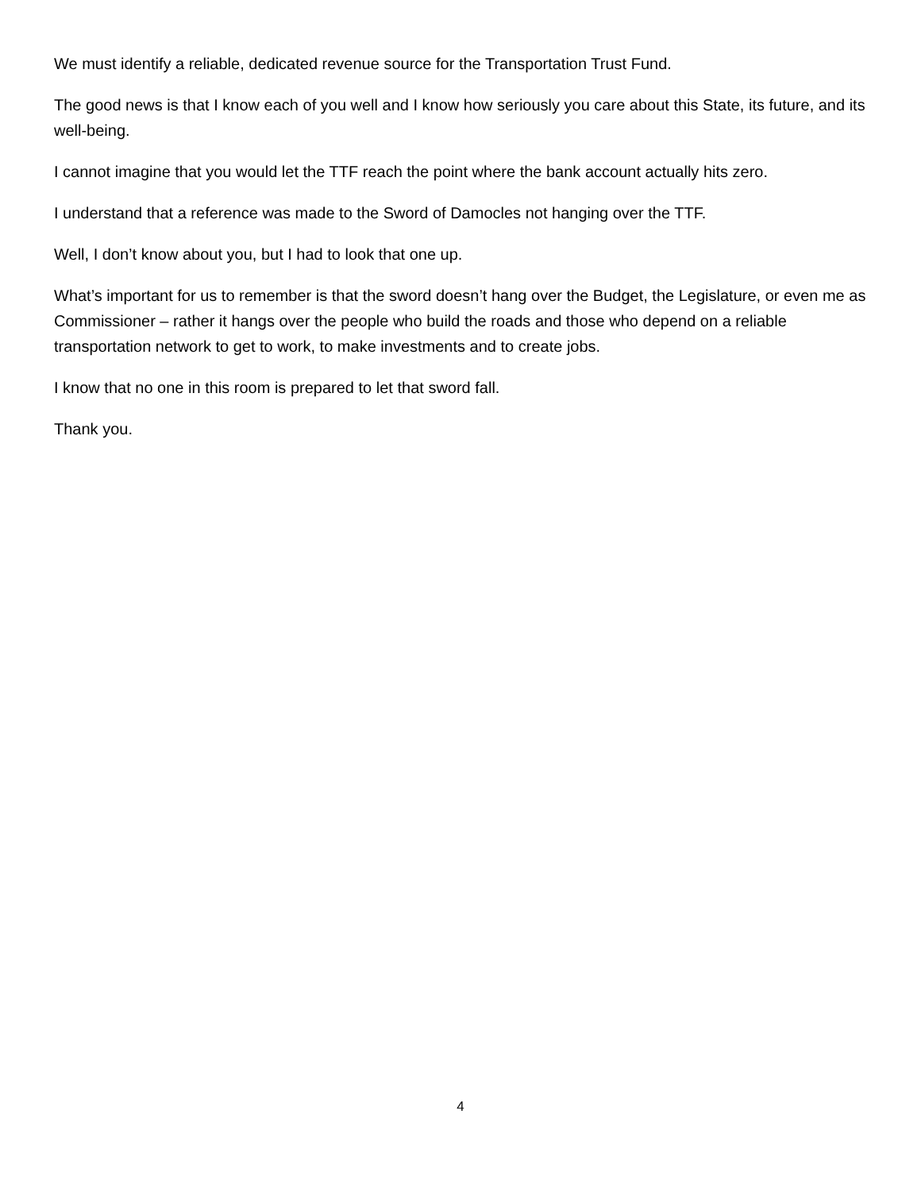We must identify a reliable, dedicated revenue source for the Transportation Trust Fund.
The good news is that I know each of you well and I know how seriously you care about this State, its future, and its well-being.
I cannot imagine that you would let the TTF reach the point where the bank account actually hits zero.
I understand that a reference was made to the Sword of Damocles not hanging over the TTF.
Well, I don’t know about you, but I had to look that one up.
What’s important for us to remember is that the sword doesn’t hang over the Budget, the Legislature, or even me as Commissioner – rather it hangs over the people who build the roads and those who depend on a reliable transportation network to get to work, to make investments and to create jobs.
I know that no one in this room is prepared to let that sword fall.
Thank you.
4